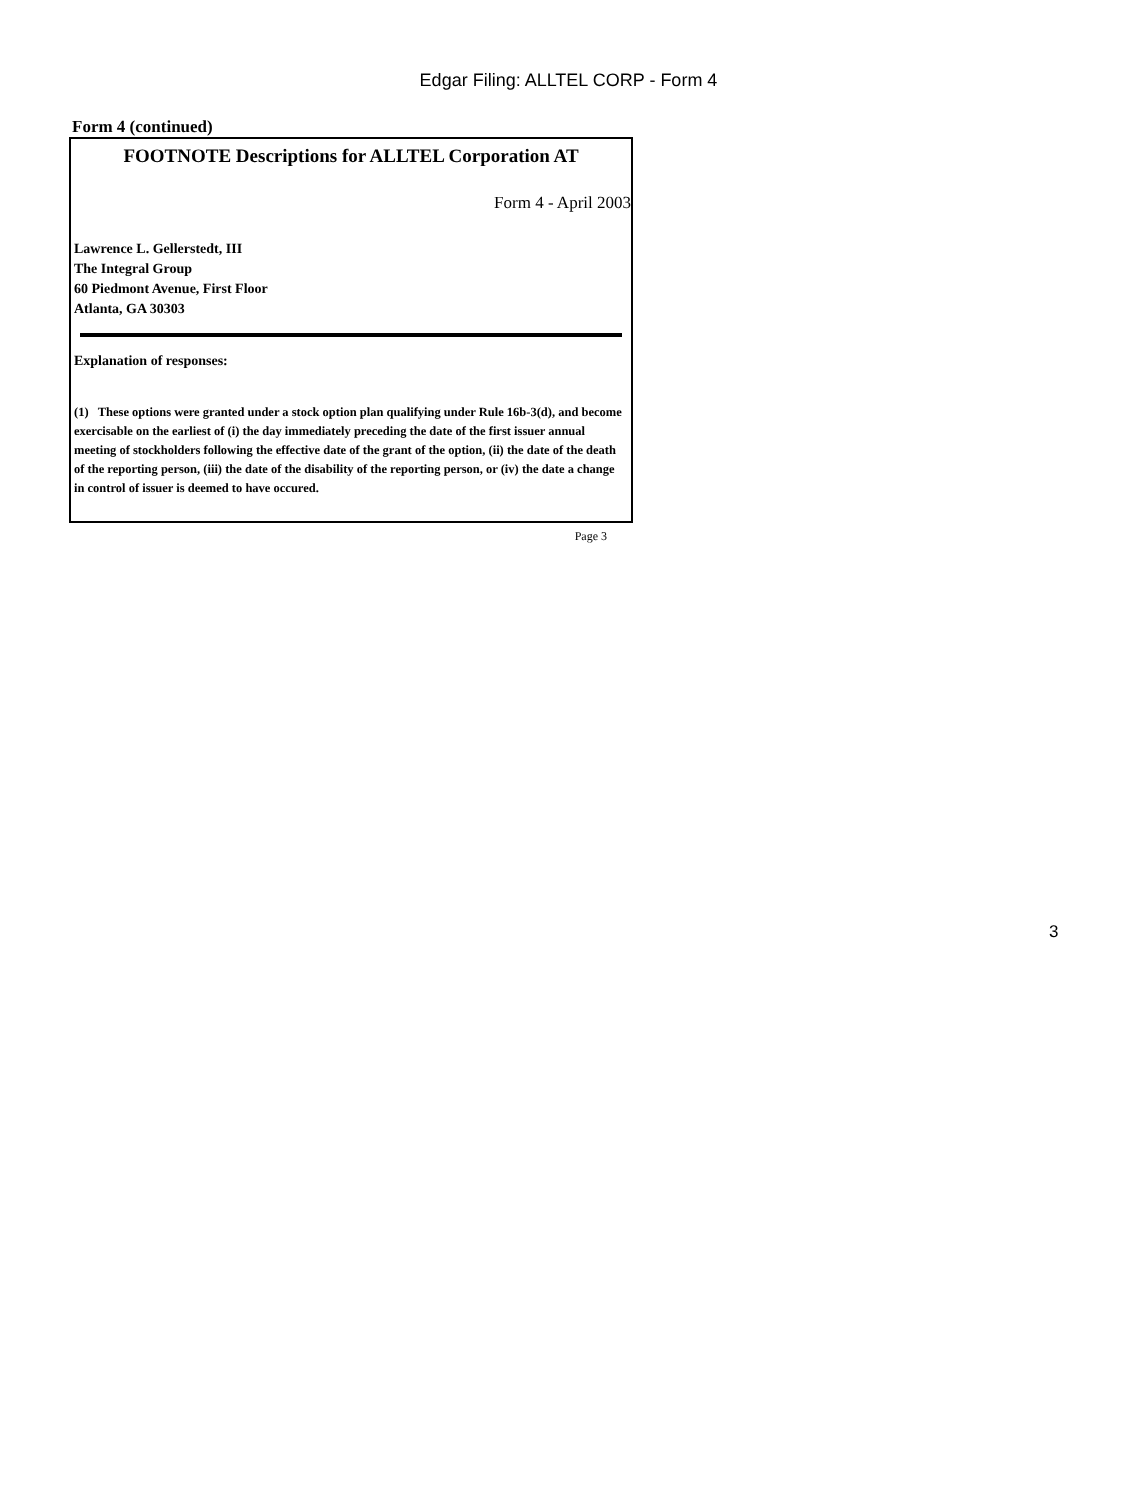Edgar Filing: ALLTEL CORP - Form 4
Form 4 (continued)
FOOTNOTE Descriptions for ALLTEL Corporation AT
Form 4 - April 2003
Lawrence L. Gellerstedt, III
The Integral Group
60 Piedmont Avenue, First Floor
Atlanta, GA 30303
Explanation of responses:
(1) These options were granted under a stock option plan qualifying under Rule 16b-3(d), and become exercisable on the earliest of (i) the day immediately preceding the date of the first issuer annual meeting of stockholders following the effective date of the grant of the option, (ii) the date of the death of the reporting person, (iii) the date of the disability of the reporting person, or (iv) the date a change in control of issuer is deemed to have occured.
Page 3
3